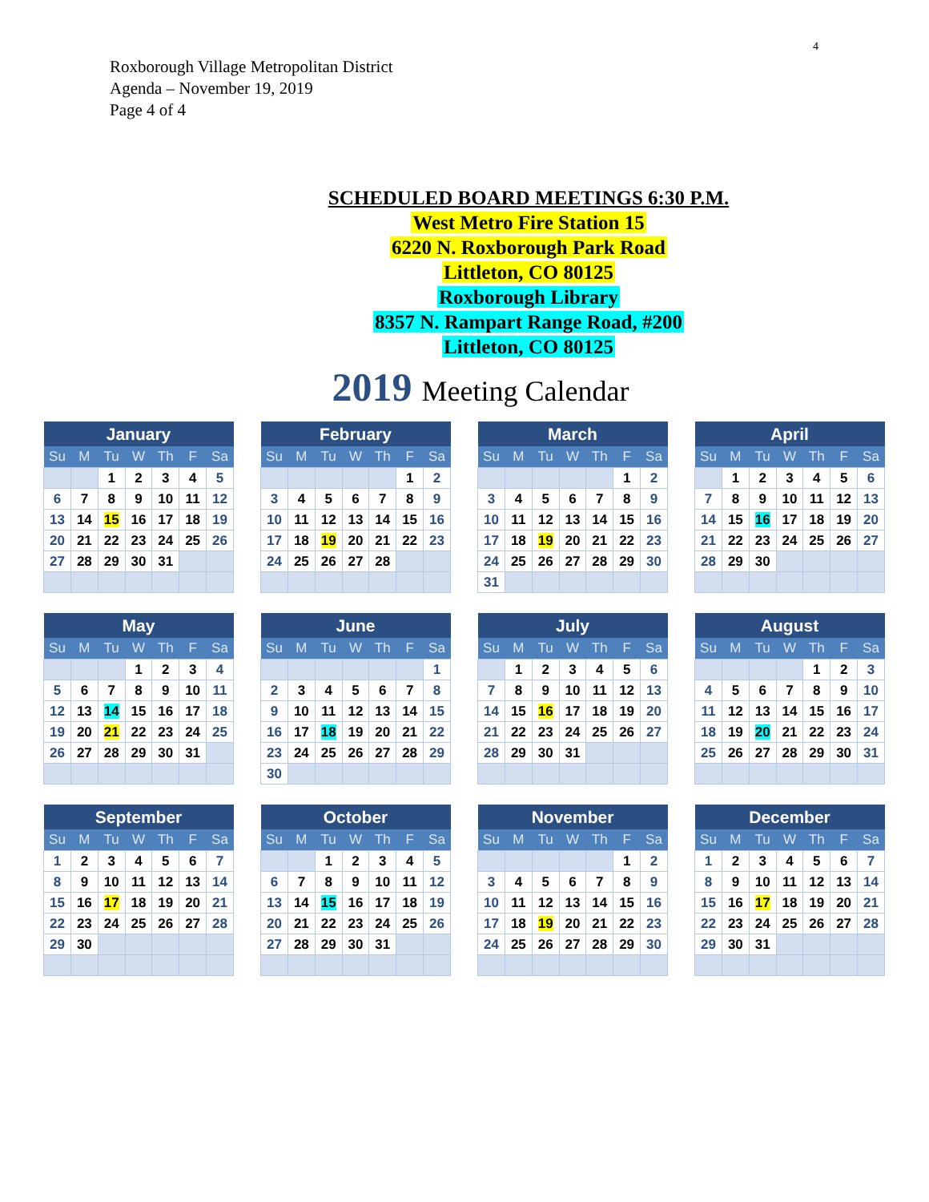4
Roxborough Village Metropolitan District
Agenda – November 19, 2019
Page 4 of 4
SCHEDULED BOARD MEETINGS 6:30 P.M.
West Metro Fire Station 15
6220 N. Roxborough Park Road
Littleton, CO 80125
Roxborough Library
8357 N. Rampart Range Road, #200
Littleton, CO 80125
2019 Meeting Calendar
| January | | | | | | |
| --- | --- | --- | --- | --- | --- | --- |
| Su | M | Tu | W | Th | F | Sa |
| | | 1 | 2 | 3 | 4 | 5 |
| 6 | 7 | 8 | 9 | 10 | 11 | 12 |
| 13 | 14 | 15 | 16 | 17 | 18 | 19 |
| 20 | 21 | 22 | 23 | 24 | 25 | 26 |
| 27 | 28 | 29 | 30 | 31 | | |
| February | | | | | | |
| --- | --- | --- | --- | --- | --- | --- |
| Su | M | Tu | W | Th | F | Sa |
| | | | | | 1 | 2 |
| 3 | 4 | 5 | 6 | 7 | 8 | 9 |
| 10 | 11 | 12 | 13 | 14 | 15 | 16 |
| 17 | 18 | 19 | 20 | 21 | 22 | 23 |
| 24 | 25 | 26 | 27 | 28 | | |
| March | | | | | | |
| --- | --- | --- | --- | --- | --- | --- |
| Su | M | Tu | W | Th | F | Sa |
| | | | | | 1 | 2 |
| 3 | 4 | 5 | 6 | 7 | 8 | 9 |
| 10 | 11 | 12 | 13 | 14 | 15 | 16 |
| 17 | 18 | 19 | 20 | 21 | 22 | 23 |
| 24 | 25 | 26 | 27 | 28 | 29 | 30 |
| 31 | | | | | | |
| April | | | | | | |
| --- | --- | --- | --- | --- | --- | --- |
| Su | M | Tu | W | Th | F | Sa |
| | 1 | 2 | 3 | 4 | 5 | 6 |
| 7 | 8 | 9 | 10 | 11 | 12 | 13 |
| 14 | 15 | 16 | 17 | 18 | 19 | 20 |
| 21 | 22 | 23 | 24 | 25 | 26 | 27 |
| 28 | 29 | 30 | | | | |
| May | | | | | | |
| --- | --- | --- | --- | --- | --- | --- |
| Su | M | Tu | W | Th | F | Sa |
| | | | 1 | 2 | 3 | 4 |
| 5 | 6 | 7 | 8 | 9 | 10 | 11 |
| 12 | 13 | 14 | 15 | 16 | 17 | 18 |
| 19 | 20 | 21 | 22 | 23 | 24 | 25 |
| 26 | 27 | 28 | 29 | 30 | 31 | |
| June | | | | | | |
| --- | --- | --- | --- | --- | --- | --- |
| Su | M | Tu | W | Th | F | Sa |
| | | | | | | 1 |
| 2 | 3 | 4 | 5 | 6 | 7 | 8 |
| 9 | 10 | 11 | 12 | 13 | 14 | 15 |
| 16 | 17 | 18 | 19 | 20 | 21 | 22 |
| 23 | 24 | 25 | 26 | 27 | 28 | 29 |
| 30 | | | | | | |
| July | | | | | | |
| --- | --- | --- | --- | --- | --- | --- |
| Su | M | Tu | W | Th | F | Sa |
| | 1 | 2 | 3 | 4 | 5 | 6 |
| 7 | 8 | 9 | 10 | 11 | 12 | 13 |
| 14 | 15 | 16 | 17 | 18 | 19 | 20 |
| 21 | 22 | 23 | 24 | 25 | 26 | 27 |
| 28 | 29 | 30 | 31 | | | |
| August | | | | | | |
| --- | --- | --- | --- | --- | --- | --- |
| Su | M | Tu | W | Th | F | Sa |
| | | | | 1 | 2 | 3 |
| 4 | 5 | 6 | 7 | 8 | 9 | 10 |
| 11 | 12 | 13 | 14 | 15 | 16 | 17 |
| 18 | 19 | 20 | 21 | 22 | 23 | 24 |
| 25 | 26 | 27 | 28 | 29 | 30 | 31 |
| September | | | | | | |
| --- | --- | --- | --- | --- | --- | --- |
| Su | M | Tu | W | Th | F | Sa |
| 1 | 2 | 3 | 4 | 5 | 6 | 7 |
| 8 | 9 | 10 | 11 | 12 | 13 | 14 |
| 15 | 16 | 17 | 18 | 19 | 20 | 21 |
| 22 | 23 | 24 | 25 | 26 | 27 | 28 |
| 29 | 30 | | | | | |
| October | | | | | | |
| --- | --- | --- | --- | --- | --- | --- |
| Su | M | Tu | W | Th | F | Sa |
| | | 1 | 2 | 3 | 4 | 5 |
| 6 | 7 | 8 | 9 | 10 | 11 | 12 |
| 13 | 14 | 15 | 16 | 17 | 18 | 19 |
| 20 | 21 | 22 | 23 | 24 | 25 | 26 |
| 27 | 28 | 29 | 30 | 31 | | |
| November | | | | | | |
| --- | --- | --- | --- | --- | --- | --- |
| Su | M | Tu | W | Th | F | Sa |
| | | | | | 1 | 2 |
| 3 | 4 | 5 | 6 | 7 | 8 | 9 |
| 10 | 11 | 12 | 13 | 14 | 15 | 16 |
| 17 | 18 | 19 | 20 | 21 | 22 | 23 |
| 24 | 25 | 26 | 27 | 28 | 29 | 30 |
| December | | | | | | |
| --- | --- | --- | --- | --- | --- | --- |
| Su | M | Tu | W | Th | F | Sa |
| 1 | 2 | 3 | 4 | 5 | 6 | 7 |
| 8 | 9 | 10 | 11 | 12 | 13 | 14 |
| 15 | 16 | 17 | 18 | 19 | 20 | 21 |
| 22 | 23 | 24 | 25 | 26 | 27 | 28 |
| 29 | 30 | 31 | | | | |